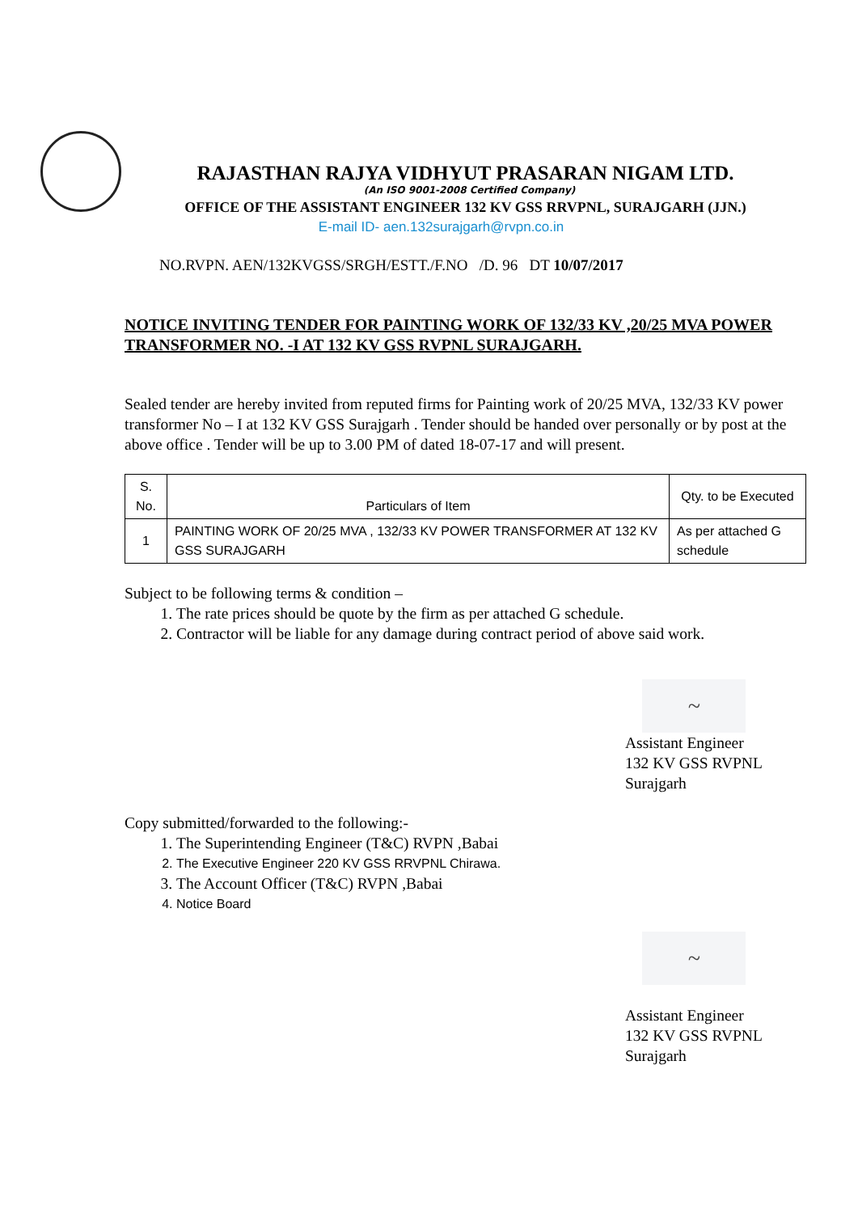RAJASTHAN RAJYA VIDHYUT PRASARAN NIGAM LTD.
(An ISO 9001-2008 Certified Company)
OFFICE OF THE ASSISTANT ENGINEER 132 KV GSS RRVPNL, SURAJGARH (JJN.)
E-mail ID- aen.132surajgarh@rvpn.co.in
NO.RVPN. AEN/132KVGSS/SRGH/ESTT./F.NO /D. 96 DT 10/07/2017
NOTICE INVITING TENDER FOR PAINTING WORK OF 132/33 KV ,20/25 MVA POWER TRANSFORMER NO. -I AT 132 KV GSS RVPNL SURAJGARH.
Sealed tender are hereby invited from reputed firms for Painting work of 20/25 MVA, 132/33 KV power transformer No – I at 132 KV GSS Surajgarh . Tender should be handed over personally or by post at the above office . Tender will be up to 3.00 PM of dated 18-07-17 and will present.
| S. No. | Particulars of Item | Qty. to be Executed |
| --- | --- | --- |
| 1 | PAINTING WORK OF 20/25 MVA , 132/33 KV POWER TRANSFORMER AT 132 KV GSS SURAJGARH | As per attached G schedule |
Subject to be following terms & condition –
1. The rate prices should be quote by the firm as per attached G schedule.
2. Contractor will be liable for any damage during contract period of above said work.
~
Assistant Engineer
132 KV GSS RVPNL
Surajgarh
Copy submitted/forwarded to the following:-
1. The Superintending Engineer (T&C) RVPN ,Babai
2. The Executive Engineer 220 KV GSS RRVPNL Chirawa.
3. The Account Officer (T&C) RVPN ,Babai
4. Notice Board
~
Assistant Engineer
132 KV GSS RVPNL
Surajgarh